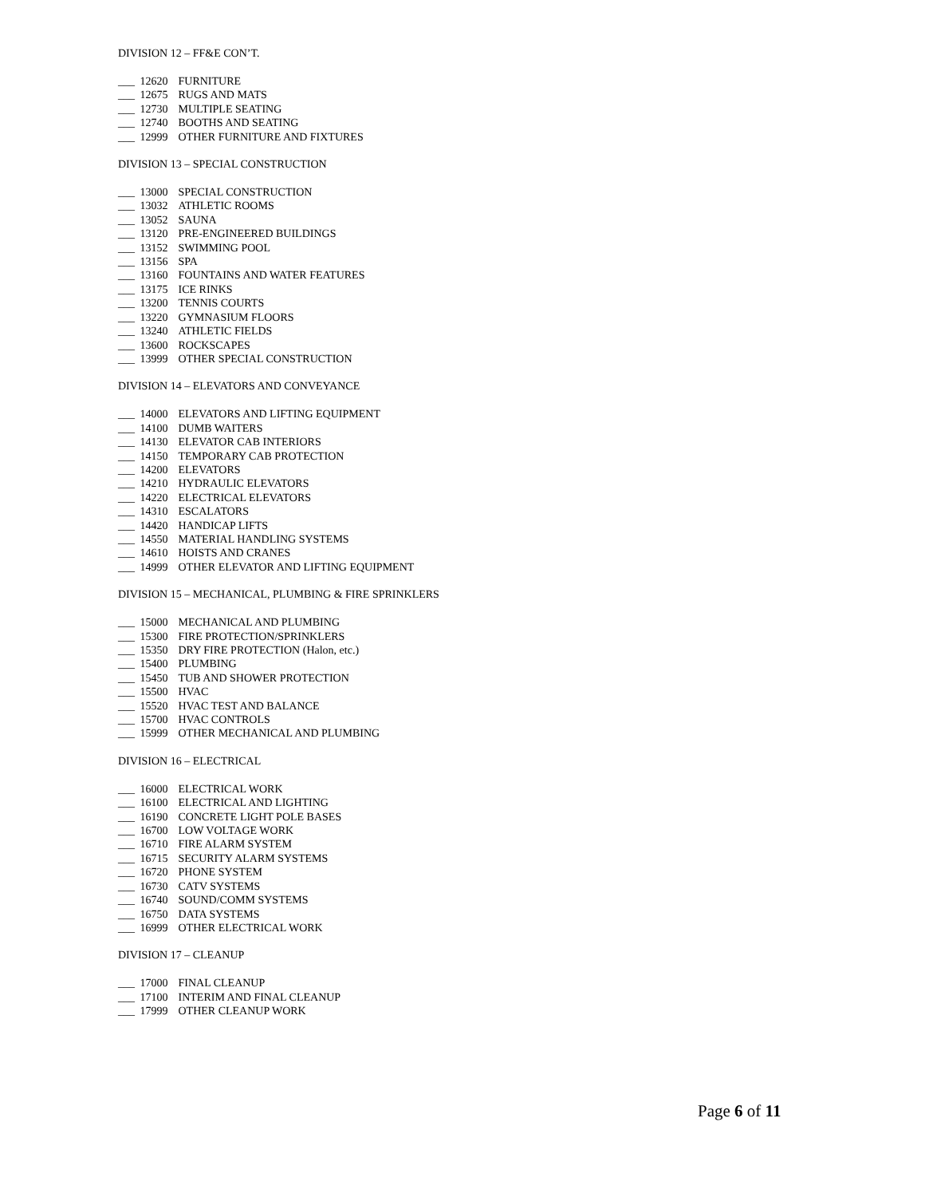DIVISION 12 – FF&E CON’T.
___ 12620 FURNITURE
___ 12675 RUGS AND MATS
___ 12730 MULTIPLE SEATING
___ 12740 BOOTHS AND SEATING
___ 12999 OTHER FURNITURE AND FIXTURES
DIVISION 13 – SPECIAL CONSTRUCTION
___ 13000 SPECIAL CONSTRUCTION
___ 13032 ATHLETIC ROOMS
___ 13052 SAUNA
___ 13120 PRE-ENGINEERED BUILDINGS
___ 13152 SWIMMING POOL
___ 13156 SPA
___ 13160 FOUNTAINS AND WATER FEATURES
___ 13175 ICE RINKS
___ 13200 TENNIS COURTS
___ 13220 GYMNASIUM FLOORS
___ 13240 ATHLETIC FIELDS
___ 13600 ROCKSCAPES
___ 13999 OTHER SPECIAL CONSTRUCTION
DIVISION 14 – ELEVATORS AND CONVEYANCE
___ 14000 ELEVATORS AND LIFTING EQUIPMENT
___ 14100 DUMB WAITERS
___ 14130 ELEVATOR CAB INTERIORS
___ 14150 TEMPORARY CAB PROTECTION
___ 14200 ELEVATORS
___ 14210 HYDRAULIC ELEVATORS
___ 14220 ELECTRICAL ELEVATORS
___ 14310 ESCALATORS
___ 14420 HANDICAP LIFTS
___ 14550 MATERIAL HANDLING SYSTEMS
___ 14610 HOISTS AND CRANES
___ 14999 OTHER ELEVATOR AND LIFTING EQUIPMENT
DIVISION 15 – MECHANICAL, PLUMBING & FIRE SPRINKLERS
___ 15000 MECHANICAL AND PLUMBING
___ 15300 FIRE PROTECTION/SPRINKLERS
___ 15350 DRY FIRE PROTECTION (Halon, etc.)
___ 15400 PLUMBING
___ 15450 TUB AND SHOWER PROTECTION
___ 15500 HVAC
___ 15520 HVAC TEST AND BALANCE
___ 15700 HVAC CONTROLS
___ 15999 OTHER MECHANICAL AND PLUMBING
DIVISION 16 – ELECTRICAL
___ 16000 ELECTRICAL WORK
___ 16100 ELECTRICAL AND LIGHTING
___ 16190 CONCRETE LIGHT POLE BASES
___ 16700 LOW VOLTAGE WORK
___ 16710 FIRE ALARM SYSTEM
___ 16715 SECURITY ALARM SYSTEMS
___ 16720 PHONE SYSTEM
___ 16730 CATV SYSTEMS
___ 16740 SOUND/COMM SYSTEMS
___ 16750 DATA SYSTEMS
___ 16999 OTHER ELECTRICAL WORK
DIVISION 17 – CLEANUP
___ 17000 FINAL CLEANUP
___ 17100 INTERIM AND FINAL CLEANUP
___ 17999 OTHER CLEANUP WORK
Page 6 of 11